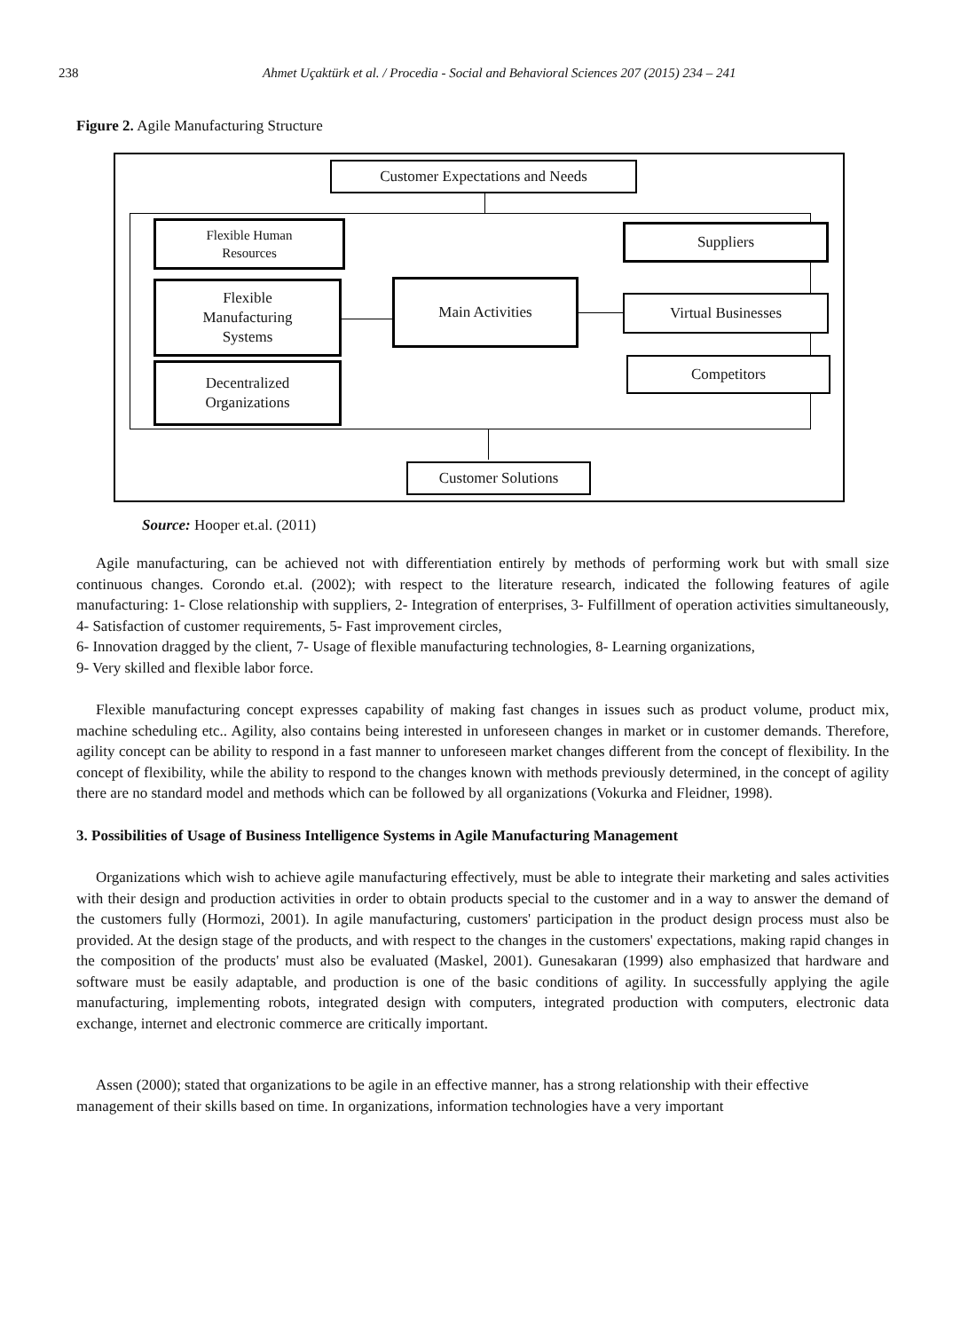238 Ahmet Uçaktürk et al. / Procedia - Social and Behavioral Sciences 207 (2015) 234 – 241
Figure 2. Agile Manufacturing Structure
Customer Expectations and Needs
Flexible Human
Resources
Flexible
Manufacturing
Systems
Decentralized
Organizations
Main Activities
Suppliers
Virtual Businesses
Competitors
Customer Solutions
Source: Hooper et.al. (2011)
Agile manufacturing, can be achieved not with differentiation entirely by methods of performing work but with small size continuous changes. Corondo et.al. (2002); with respect to the literature research, indicated the following features of agile manufacturing: 1- Close relationship with suppliers, 2- Integration of enterprises, 3- Fulfillment of operation activities simultaneously, 4- Satisfaction of customer requirements, 5- Fast improvement circles,
6- Innovation dragged by the client, 7- Usage of flexible manufacturing technologies, 8- Learning organizations,
9- Very skilled and flexible labor force.
Flexible manufacturing concept expresses capability of making fast changes in issues such as product volume, product mix, machine scheduling etc.. Agility, also contains being interested in unforeseen changes in market or in customer demands. Therefore, agility concept can be ability to respond in a fast manner to unforeseen market changes different from the concept of flexibility. In the concept of flexibility, while the ability to respond to the changes known with methods previously determined, in the concept of agility there are no standard model and methods which can be followed by all organizations (Vokurka and Fleidner, 1998).
3. Possibilities of Usage of Business Intelligence Systems in Agile Manufacturing Management
Organizations which wish to achieve agile manufacturing effectively, must be able to integrate their marketing and sales activities with their design and production activities in order to obtain products special to the customer and in a way to answer the demand of the customers fully (Hormozi, 2001). In agile manufacturing, customers' participation in the product design process must also be provided. At the design stage of the products, and with respect to the changes in the customers' expectations, making rapid changes in the composition of the products' must also be evaluated (Maskel, 2001). Gunesakaran (1999) also emphasized that hardware and software must be easily adaptable, and production is one of the basic conditions of agility. In successfully applying the agile manufacturing, implementing robots, integrated design with computers, integrated production with computers, electronic data exchange, internet and electronic commerce are critically important.
Assen (2000); stated that organizations to be agile in an effective manner, has a strong relationship with their effective management of their skills based on time. In organizations, information technologies have a very important